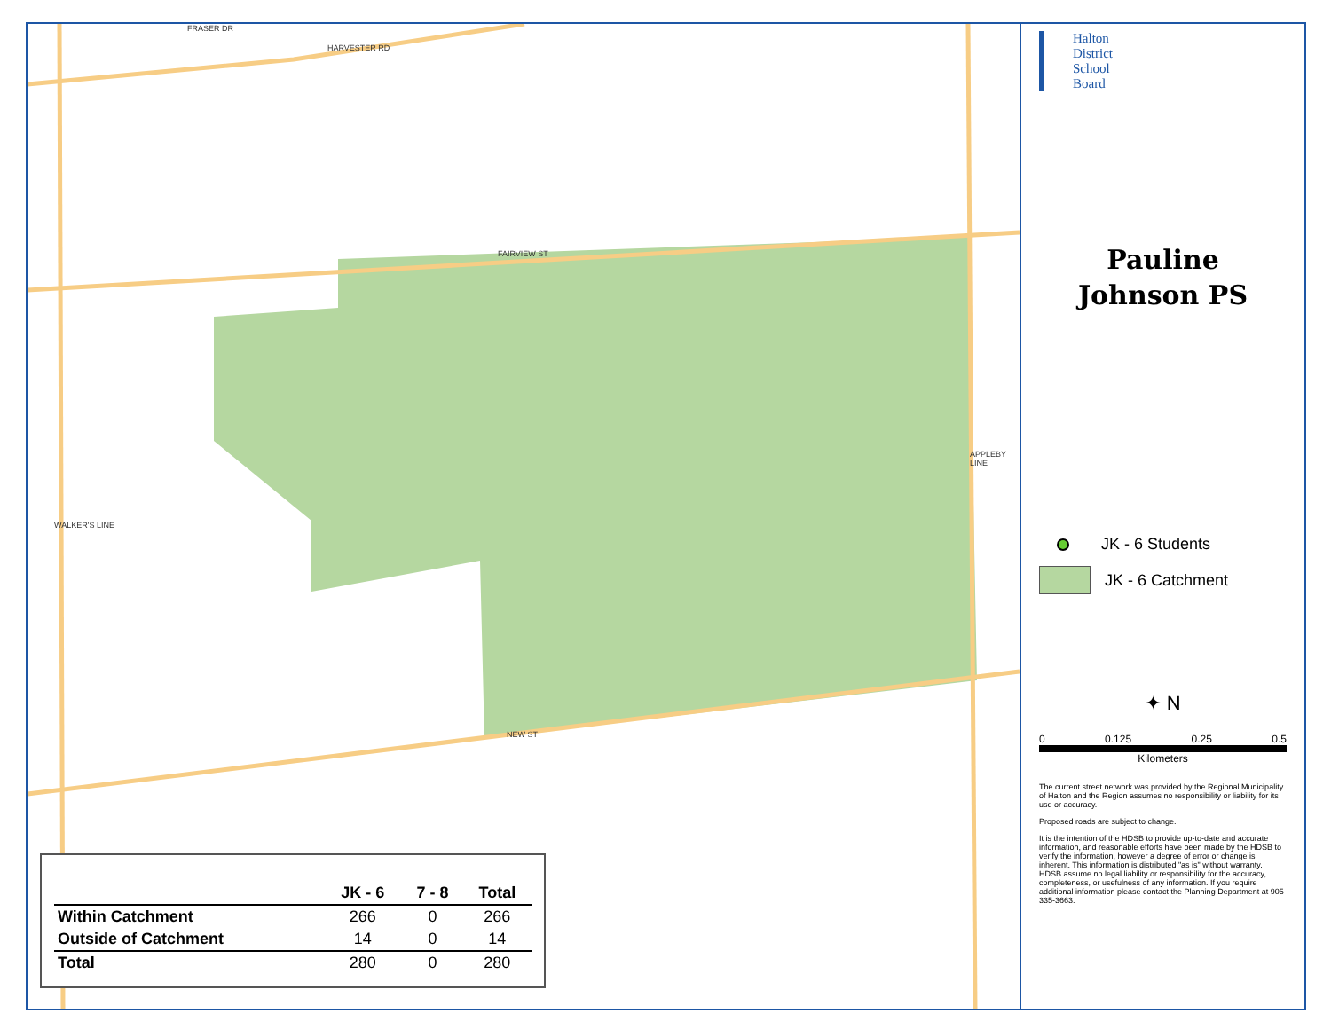HARVESTER RD
FAIRVIEW ST
NEW ST
WALKER'S LINE
APPLEBY LINE
FRASER DR
| | JK - 6 | 7 - 8 | Total |
| --- | --- | --- | --- |
| Within Catchment | 266 | 0 | 266 |
| Outside of Catchment | 14 | 0 | 14 |
| Total | 280 | 0 | 280 |
Halton
District
School
Board
Pauline
Johnson PS
JK - 6 Students
JK - 6 Catchment
✦ N
0 0.125 0.25 0.5
Kilometers
The current street network was provided by the Regional Municipality of Halton and the Region assumes no responsibility or liability for its use or accuracy.
Proposed roads are subject to change.
It is the intention of the HDSB to provide up-to-date and accurate information, and reasonable efforts have been made by the HDSB to verify the information, however a degree of error or change is inherent. This information is distributed "as is" without warranty. HDSB assume no legal liability or responsibility for the accuracy, completeness, or usefulness of any information. If you require additional information please contact the Planning Department at 905-335-3663.